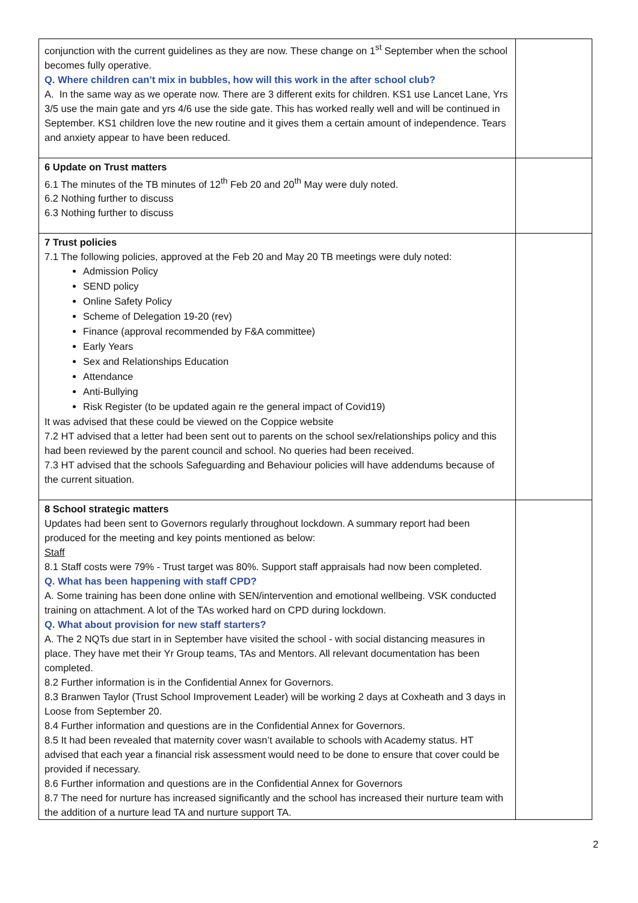| conjunction with the current guidelines as they are now. These change on 1<sup>st</sup> September when the school becomes fully operative. Q. Where children can’t mix in bubbles, how will this work in the after school club? A. In the same way as we operate now. There are 3 different exits for children. KS1 use Lancet Lane, Yrs 3/5 use the main gate and yrs 4/6 use the side gate. This has worked really well and will be continued in September. KS1 children love the new routine and it gives them a certain amount of independence. Tears and anxiety appear to have been reduced. | |
| 6 Update on Trust matters 6.1 The minutes of the TB minutes of 12<sup>th</sup> Feb 20 and 20<sup>th</sup> May were duly noted. 6.2 Nothing further to discuss 6.3 Nothing further to discuss | |
| 7 Trust policies 7.1 The following policies, approved at the Feb 20 and May 20 TB meetings were duly noted: Admission Policy SEND policy Online Safety Policy Scheme of Delegation 19-20 (rev) Finance (approval recommended by F&A committee) Early Years Sex and Relationships Education Attendance Anti-Bullying Risk Register (to be updated again re the general impact of Covid19) It was advised that these could be viewed on the Coppice website 7.2 HT advised that a letter had been sent out to parents on the school sex/relationships policy and this had been reviewed by the parent council and school. No queries had been received. 7.3 HT advised that the schools Safeguarding and Behaviour policies will have addendums because of the current situation. | |
| 8 School strategic matters Updates had been sent to Governors regularly throughout lockdown. A summary report had been produced for the meeting and key points mentioned as below: Staff 8.1 Staff costs were 79% - Trust target was 80%. Support staff appraisals had now been completed. Q. What has been happening with staff CPD? A. Some training has been done online with SEN/intervention and emotional wellbeing. VSK conducted training on attachment. A lot of the TAs worked hard on CPD during lockdown. Q. What about provision for new staff starters? A. The 2 NQTs due start in in September have visited the school - with social distancing measures in place. They have met their Yr Group teams, TAs and Mentors. All relevant documentation has been completed. 8.2 Further information is in the Confidential Annex for Governors. 8.3 Branwen Taylor (Trust School Improvement Leader) will be working 2 days at Coxheath and 3 days in Loose from September 20. 8.4 Further information and questions are in the Confidential Annex for Governors. 8.5 It had been revealed that maternity cover wasn’t available to schools with Academy status. HT advised that each year a financial risk assessment would need to be done to ensure that cover could be provided if necessary. 8.6 Further information and questions are in the Confidential Annex for Governors 8.7 The need for nurture has increased significantly and the school has increased their nurture team with the addition of a nurture lead TA and nurture support TA. | |
2